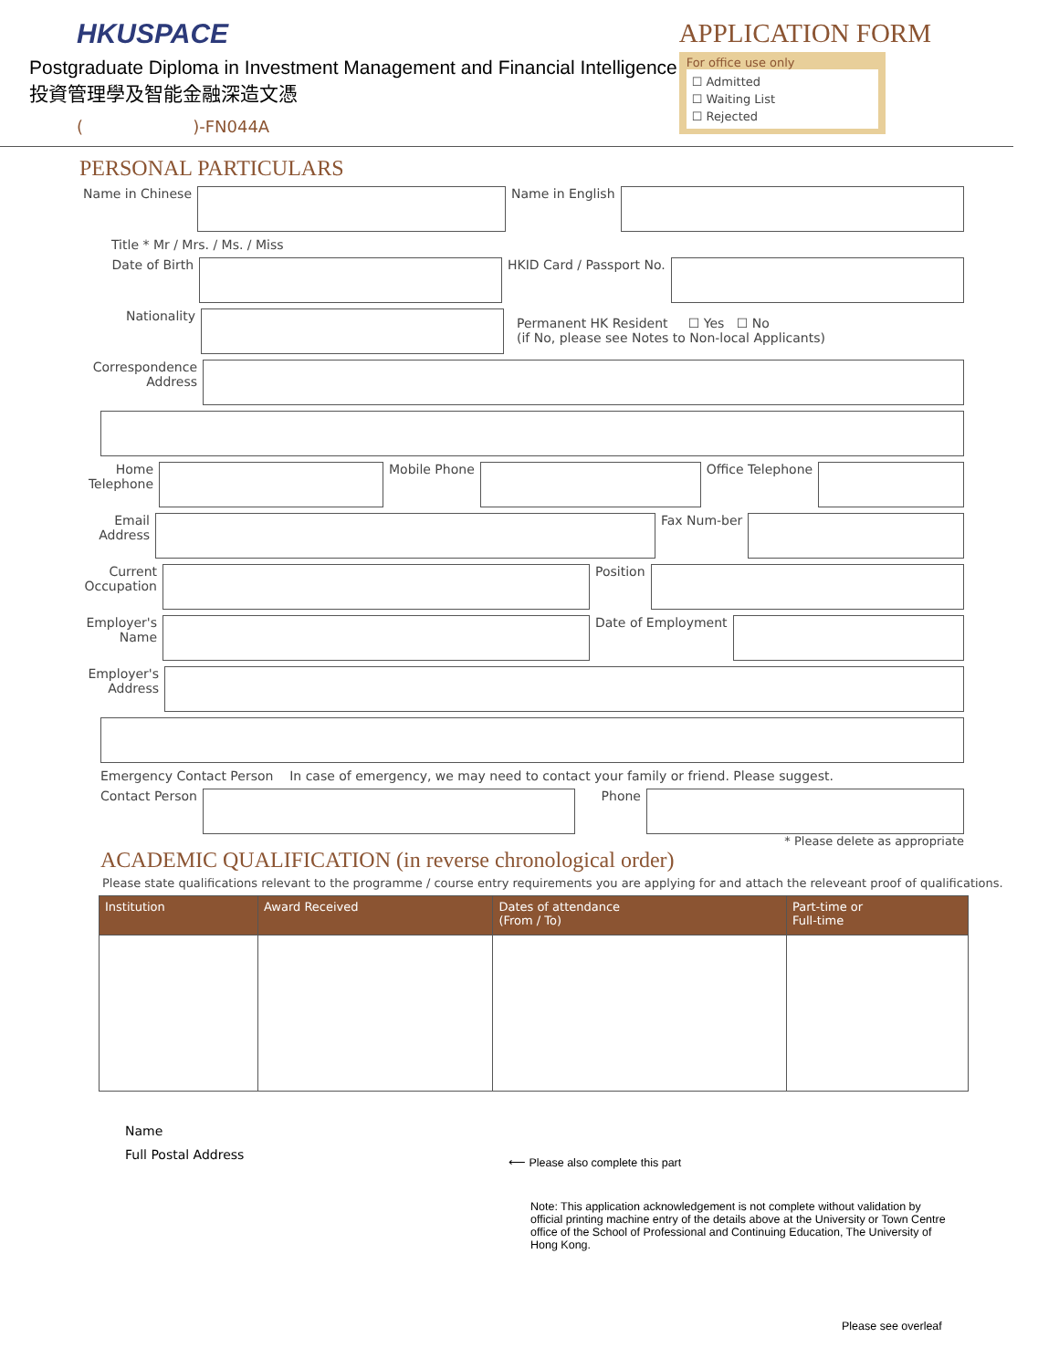HKUSPACE
Postgraduate Diploma in Investment Management and Financial Intelligence
投資管理學及智能金融深造文憑
( )-FN044A
APPLICATION FORM
For office use only
☐ Admitted
☐ Waiting List
☐ Rejected
PERSONAL PARTICULARS
Name in Chinese
Name in English
Title * Mr / Mrs. / Ms. / Miss
Date of Birth HKID Card / Passport No.
Nationality
Permanent HK Resident ☐ Yes ☐ No
(if No, please see Notes to Non-local Applicants)
Correspondence Address
Home Telephone
Mobile Phone Office Telephone
Email Address
Fax Num-ber
Current Occupation
Position
Employer's Name
Date of Employment
Employer's Address
Emergency Contact Person In case of emergency, we may need to contact your family or friend. Please suggest.
Contact Person Phone
* Please delete as appropriate
ACADEMIC QUALIFICATION (in reverse chronological order)
Please state qualifications relevant to the programme / course entry requirements you are applying for and attach the releveant proof of qualifications.
| Institution | Award Received | Dates of attendance (From / To) | Part-time or Full-time |
| --- | --- | --- | --- |
Name
Full Postal Address
⟵ Please also complete this part
Note: This application acknowledgement is not complete without validation by official printing machine entry of the details above at the University or Town Centre office of the School of Professional and Continuing Education, The University of Hong Kong.
Please see overleaf